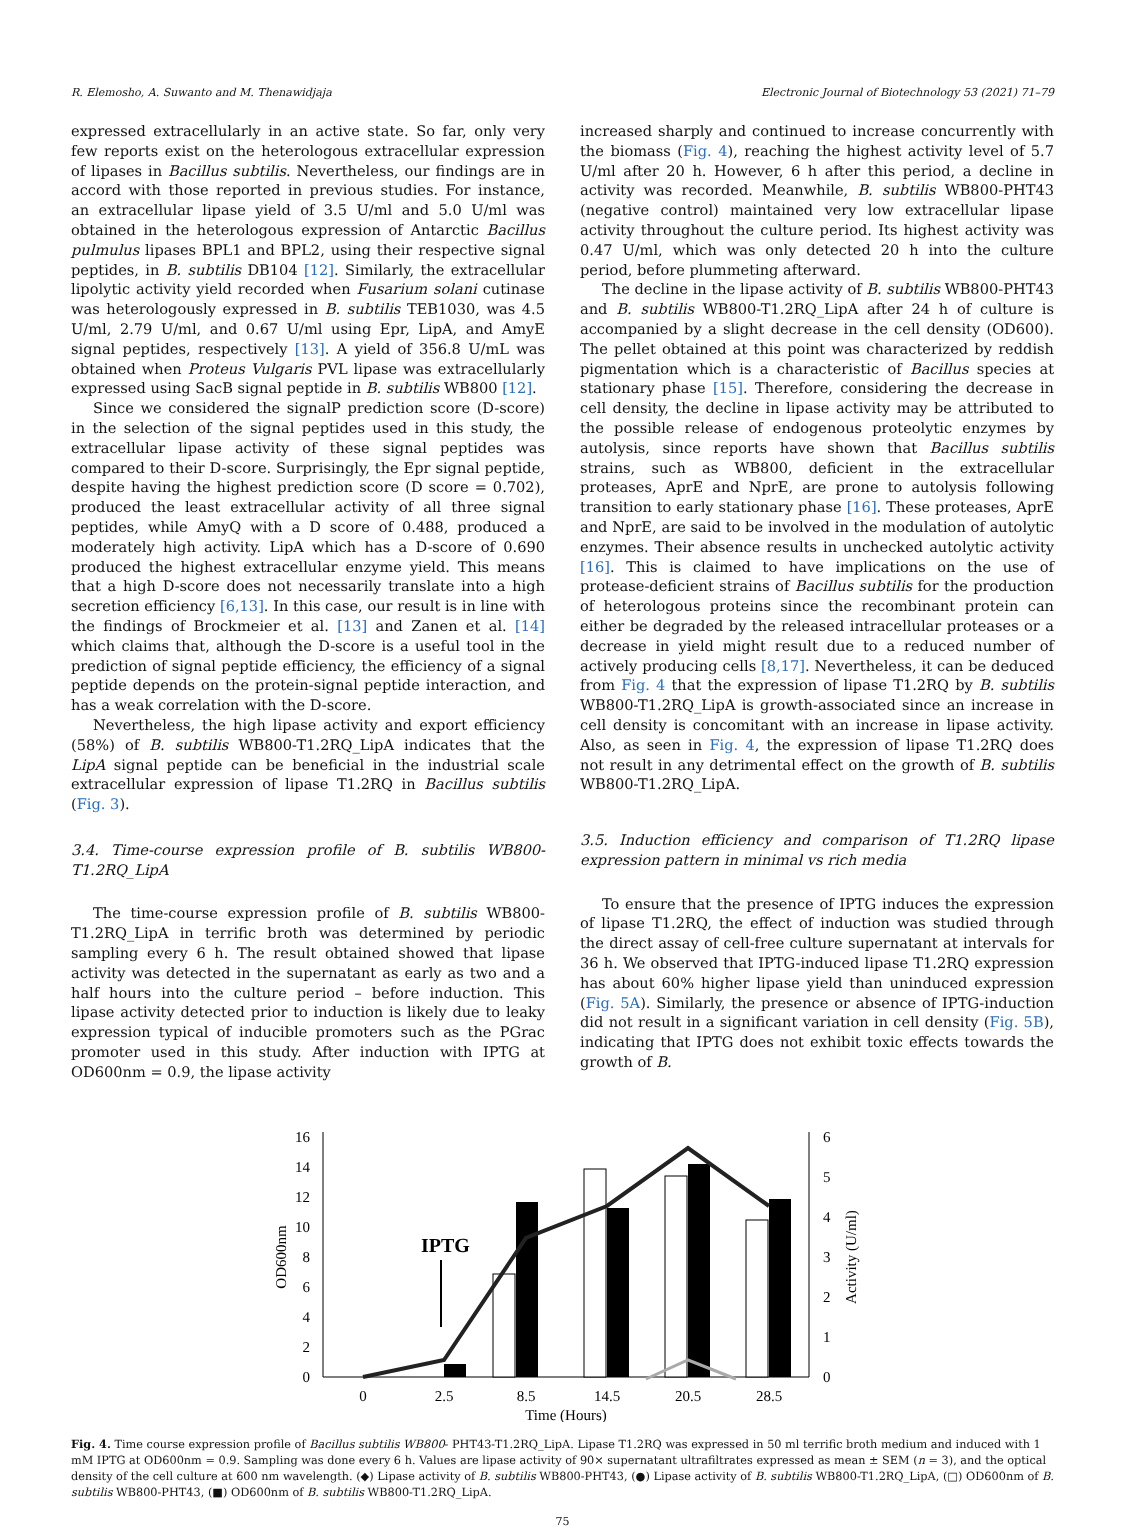R. Elemosho, A. Suwanto and M. Thenawidjaja Electronic Journal of Biotechnology 53 (2021) 71–79
expressed extracellularly in an active state. So far, only very few reports exist on the heterologous extracellular expression of lipases in Bacillus subtilis. Nevertheless, our findings are in accord with those reported in previous studies. For instance, an extracellular lipase yield of 3.5 U/ml and 5.0 U/ml was obtained in the heterologous expression of Antarctic Bacillus pulmulus lipases BPL1 and BPL2, using their respective signal peptides, in B. subtilis DB104 [12]. Similarly, the extracellular lipolytic activity yield recorded when Fusarium solani cutinase was heterologously expressed in B. subtilis TEB1030, was 4.5 U/ml, 2.79 U/ml, and 0.67 U/ml using Epr, LipA, and AmyE signal peptides, respectively [13]. A yield of 356.8 U/mL was obtained when Proteus Vulgaris PVL lipase was extracellularly expressed using SacB signal peptide in B. subtilis WB800 [12].
Since we considered the signalP prediction score (D-score) in the selection of the signal peptides used in this study, the extracellular lipase activity of these signal peptides was compared to their D-score. Surprisingly, the Epr signal peptide, despite having the highest prediction score (D score = 0.702), produced the least extracellular activity of all three signal peptides, while AmyQ with a D score of 0.488, produced a moderately high activity. LipA which has a D-score of 0.690 produced the highest extracellular enzyme yield. This means that a high D-score does not necessarily translate into a high secretion efficiency [6,13]. In this case, our result is in line with the findings of Brockmeier et al. [13] and Zanen et al. [14] which claims that, although the D-score is a useful tool in the prediction of signal peptide efficiency, the efficiency of a signal peptide depends on the protein-signal peptide interaction, and has a weak correlation with the D-score.
Nevertheless, the high lipase activity and export efficiency (58%) of B. subtilis WB800-T1.2RQ_LipA indicates that the LipA signal peptide can be beneficial in the industrial scale extracellular expression of lipase T1.2RQ in Bacillus subtilis (Fig. 3).
3.4. Time-course expression profile of B. subtilis WB800-T1.2RQ_LipA
The time-course expression profile of B. subtilis WB800-T1.2RQ_LipA in terrific broth was determined by periodic sampling every 6 h. The result obtained showed that lipase activity was detected in the supernatant as early as two and a half hours into the culture period – before induction. This lipase activity detected prior to induction is likely due to leaky expression typical of inducible promoters such as the PGrac promoter used in this study. After induction with IPTG at OD600nm = 0.9, the lipase activity
increased sharply and continued to increase concurrently with the biomass (Fig. 4), reaching the highest activity level of 5.7 U/ml after 20 h. However, 6 h after this period, a decline in activity was recorded. Meanwhile, B. subtilis WB800-PHT43 (negative control) maintained very low extracellular lipase activity throughout the culture period. Its highest activity was 0.47 U/ml, which was only detected 20 h into the culture period, before plummeting afterward.
The decline in the lipase activity of B. subtilis WB800-PHT43 and B. subtilis WB800-T1.2RQ_LipA after 24 h of culture is accompanied by a slight decrease in the cell density (OD600). The pellet obtained at this point was characterized by reddish pigmentation which is a characteristic of Bacillus species at stationary phase [15]. Therefore, considering the decrease in cell density, the decline in lipase activity may be attributed to the possible release of endogenous proteolytic enzymes by autolysis, since reports have shown that Bacillus subtilis strains, such as WB800, deficient in the extracellular proteases, AprE and NprE, are prone to autolysis following transition to early stationary phase [16]. These proteases, AprE and NprE, are said to be involved in the modulation of autolytic enzymes. Their absence results in unchecked autolytic activity [16]. This is claimed to have implications on the use of protease-deficient strains of Bacillus subtilis for the production of heterologous proteins since the recombinant protein can either be degraded by the released intracellular proteases or a decrease in yield might result due to a reduced number of actively producing cells [8,17]. Nevertheless, it can be deduced from Fig. 4 that the expression of lipase T1.2RQ by B. subtilis WB800-T1.2RQ_LipA is growth-associated since an increase in cell density is concomitant with an increase in lipase activity. Also, as seen in Fig. 4, the expression of lipase T1.2RQ does not result in any detrimental effect on the growth of B. subtilis WB800-T1.2RQ_LipA.
3.5. Induction efficiency and comparison of T1.2RQ lipase expression pattern in minimal vs rich media
To ensure that the presence of IPTG induces the expression of lipase T1.2RQ, the effect of induction was studied through the direct assay of cell-free culture supernatant at intervals for 36 h. We observed that IPTG-induced lipase T1.2RQ expression has about 60% higher lipase yield than uninduced expression (Fig. 5A). Similarly, the presence or absence of IPTG-induction did not result in a significant variation in cell density (Fig. 5B), indicating that IPTG does not exhibit toxic effects towards the growth of B.
0
2
4
6
8
10
12
14
16
0
1
2
3
4
5
6
OD600nm
Activity (U/ml)
IPTG
0
2.5
8.5
14.5
20.5
28.5
Time (Hours)
Fig. 4. Time course expression profile of Bacillus subtilis WB800- PHT43-T1.2RQ_LipA. Lipase T1.2RQ was expressed in 50 ml terrific broth medium and induced with 1 mM IPTG at OD600nm = 0.9. Sampling was done every 6 h. Values are lipase activity of 90× supernatant ultrafiltrates expressed as mean ± SEM (n = 3), and the optical density of the cell culture at 600 nm wavelength. (◆) Lipase activity of B. subtilis WB800-PHT43, (●) Lipase activity of B. subtilis WB800-T1.2RQ_LipA, (□) OD600nm of B. subtilis WB800-PHT43, (■) OD600nm of B. subtilis WB800-T1.2RQ_LipA.
75